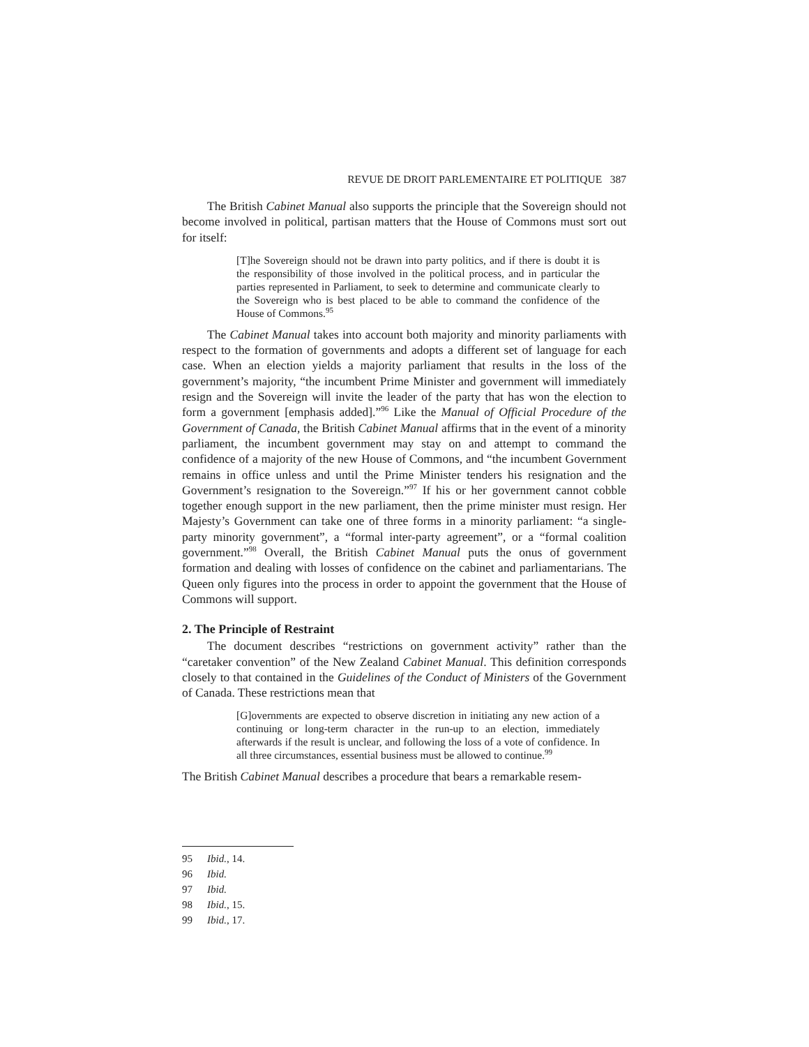REVUE DE DROIT PARLEMENTAIRE ET POLITIQUE 387
The British Cabinet Manual also supports the principle that the Sovereign should not become involved in political, partisan matters that the House of Commons must sort out for itself:
[T]he Sovereign should not be drawn into party politics, and if there is doubt it is the responsibility of those involved in the political process, and in particular the parties represented in Parliament, to seek to determine and communicate clearly to the Sovereign who is best placed to be able to command the confidence of the House of Commons.<sup>95</sup>
The Cabinet Manual takes into account both majority and minority parliaments with respect to the formation of governments and adopts a different set of language for each case. When an election yields a majority parliament that results in the loss of the government’s majority, “the incumbent Prime Minister and government will immediately resign and the Sovereign will invite the leader of the party that has won the election to form a government [emphasis added].”<sup>96</sup> Like the Manual of Official Procedure of the Government of Canada, the British Cabinet Manual affirms that in the event of a minority parliament, the incumbent government may stay on and attempt to command the confidence of a majority of the new House of Commons, and “the incumbent Government remains in office unless and until the Prime Minister tenders his resignation and the Government’s resignation to the Sovereign.”<sup>97</sup> If his or her government cannot cobble together enough support in the new parliament, then the prime minister must resign. Her Majesty’s Government can take one of three forms in a minority parliament: “a single-party minority government”, a “formal inter-party agreement”, or a “formal coalition government.”<sup>98</sup> Overall, the British Cabinet Manual puts the onus of government formation and dealing with losses of confidence on the cabinet and parliamentarians. The Queen only figures into the process in order to appoint the government that the House of Commons will support.
2. The Principle of Restraint
The document describes “restrictions on government activity” rather than the “caretaker convention” of the New Zealand Cabinet Manual. This definition corresponds closely to that contained in the Guidelines of the Conduct of Ministers of the Government of Canada. These restrictions mean that
[G]overnments are expected to observe discretion in initiating any new action of a continuing or long-term character in the run-up to an election, immediately afterwards if the result is unclear, and following the loss of a vote of confidence. In all three circumstances, essential business must be allowed to continue.<sup>99</sup>
The British Cabinet Manual describes a procedure that bears a remarkable resem-
95 Ibid., 14.
96 Ibid.
97 Ibid.
98 Ibid., 15.
99 Ibid., 17.